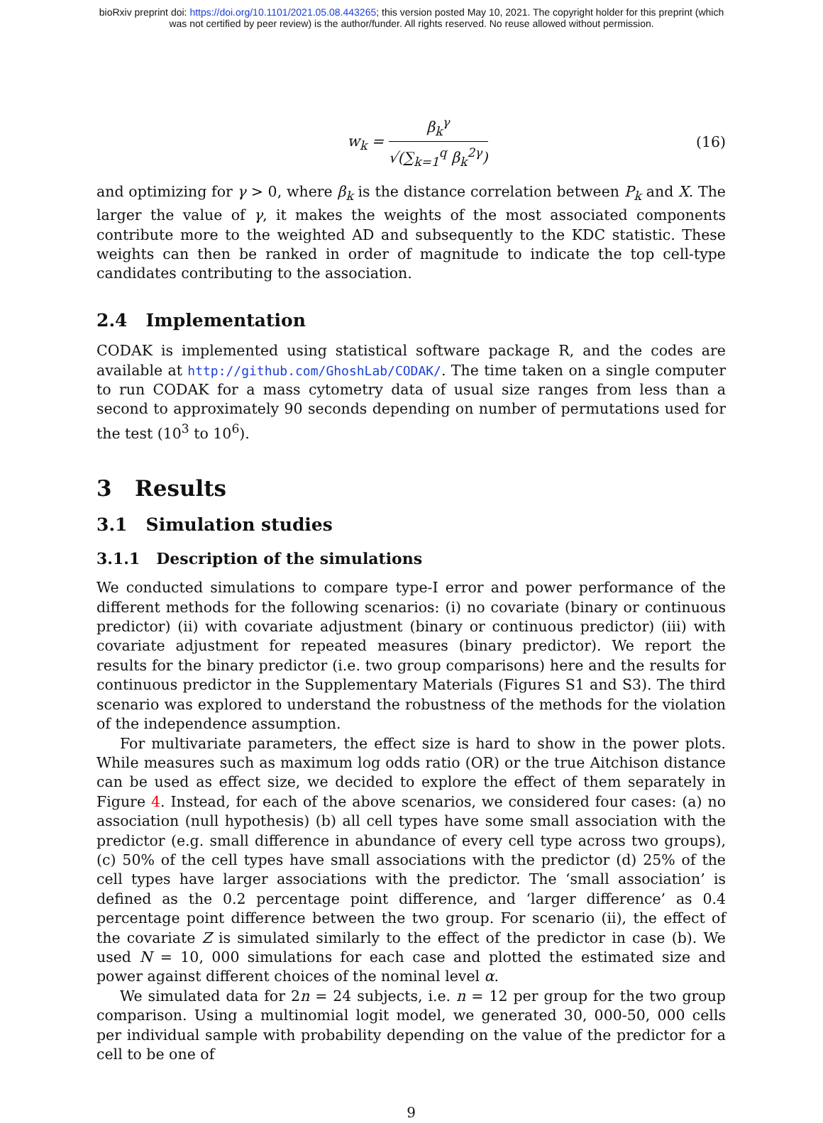bioRxiv preprint doi: https://doi.org/10.1101/2021.05.08.443265; this version posted May 10, 2021. The copyright holder for this preprint (which
was not certified by peer review) is the author/funder. All rights reserved. No reuse allowed without permission.
w<sub>k</sub> = β<sub>k</sub><sup>γ</sup> √(∑<sub>k=1</sub><sup>q</sup> β<sub>k</sub><sup>2γ</sup>) (16)
and optimizing for γ > 0, where β<sub>k</sub> is the distance correlation between P<sub>k</sub> and X. The larger the value of γ, it makes the weights of the most associated components contribute more to the weighted AD and subsequently to the KDC statistic. These weights can then be ranked in order of magnitude to indicate the top cell-type candidates contributing to the association.
2.4 Implementation
CODAK is implemented using statistical software package R, and the codes are available at http://github.com/GhoshLab/CODAK/. The time taken on a single computer to run CODAK for a mass cytometry data of usual size ranges from less than a second to approximately 90 seconds depending on number of permutations used for the test (10<sup>3</sup> to 10<sup>6</sup>).
3 Results
3.1 Simulation studies
3.1.1 Description of the simulations
We conducted simulations to compare type-I error and power performance of the different methods for the following scenarios: (i) no covariate (binary or continuous predictor) (ii) with covariate adjustment (binary or continuous predictor) (iii) with covariate adjustment for repeated measures (binary predictor). We report the results for the binary predictor (i.e. two group comparisons) here and the results for continuous predictor in the Supplementary Materials (Figures S1 and S3). The third scenario was explored to understand the robustness of the methods for the violation of the independence assumption.
For multivariate parameters, the effect size is hard to show in the power plots. While measures such as maximum log odds ratio (OR) or the true Aitchison distance can be used as effect size, we decided to explore the effect of them separately in Figure 4. Instead, for each of the above scenarios, we considered four cases: (a) no association (null hypothesis) (b) all cell types have some small association with the predictor (e.g. small difference in abundance of every cell type across two groups), (c) 50% of the cell types have small associations with the predictor (d) 25% of the cell types have larger associations with the predictor. The ‘small association’ is defined as the 0.2 percentage point difference, and ‘larger difference’ as 0.4 percentage point difference between the two group. For scenario (ii), the effect of the covariate Z is simulated similarly to the effect of the predictor in case (b). We used N = 10, 000 simulations for each case and plotted the estimated size and power against different choices of the nominal level α.
We simulated data for 2n = 24 subjects, i.e. n = 12 per group for the two group comparison. Using a multinomial logit model, we generated 30, 000-50, 000 cells per individual sample with probability depending on the value of the predictor for a cell to be one of
9